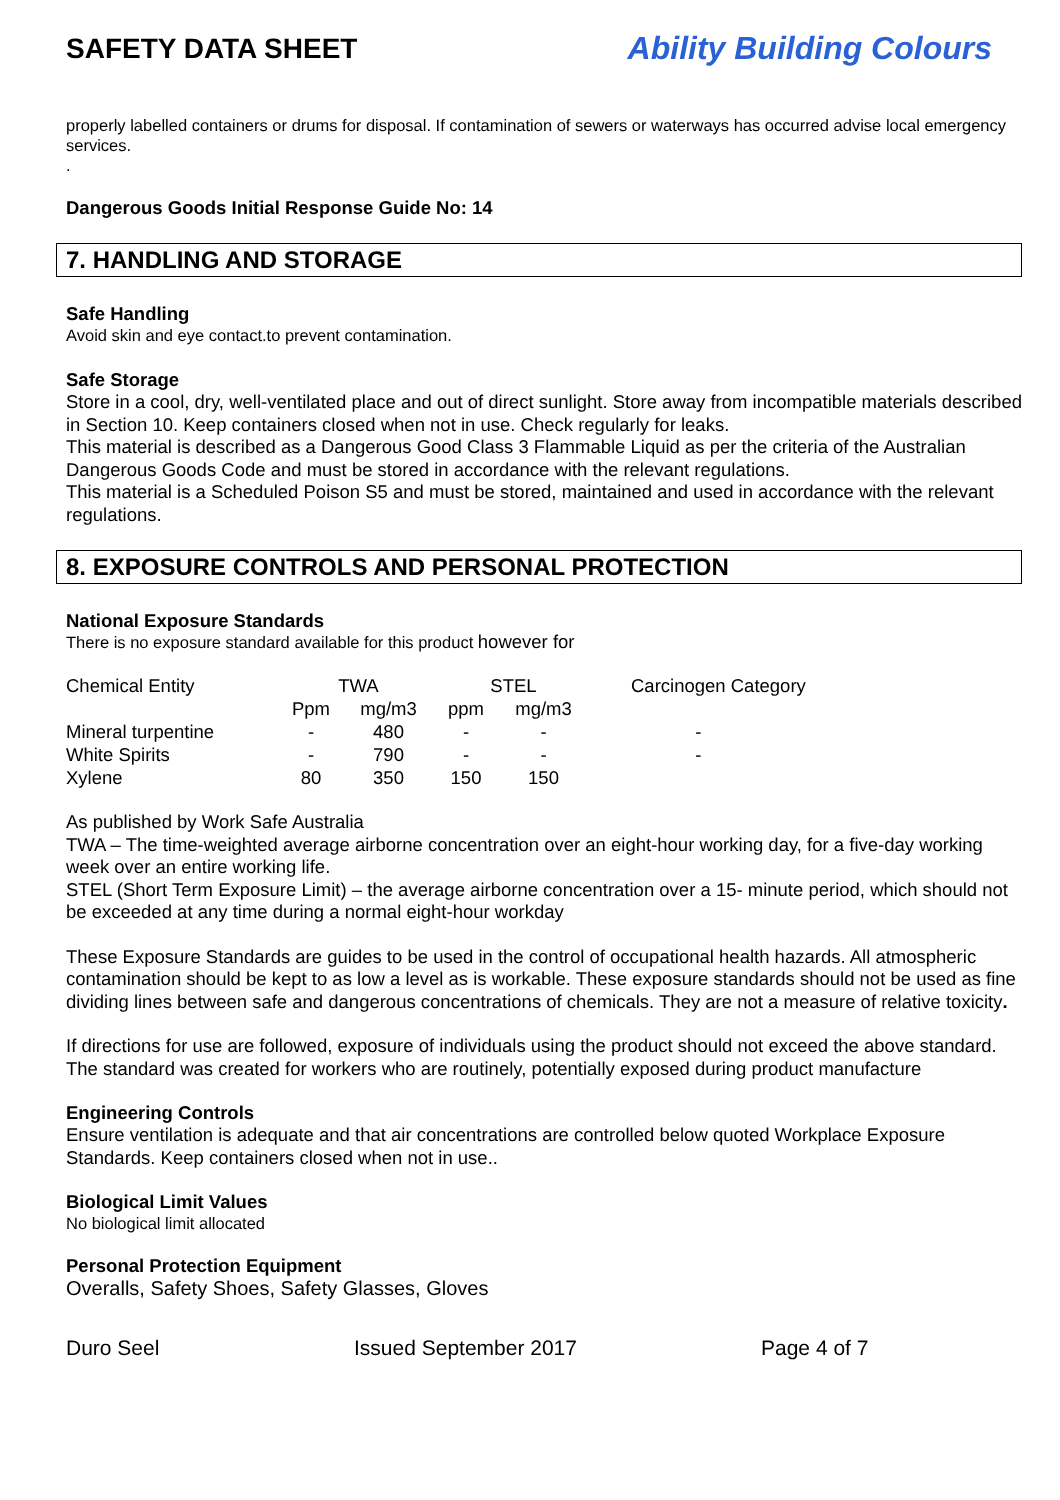SAFETY DATA SHEET Ability Building Colours
properly labelled containers or drums for disposal. If contamination of sewers or waterways has occurred advise local emergency services.
.
Dangerous Goods Initial Response Guide No: 14
7. HANDLING AND STORAGE
Safe Handling
Avoid skin and eye contact.to prevent contamination.
Safe Storage
Store in a cool, dry, well-ventilated place and out of direct sunlight. Store away from incompatible materials described in Section 10. Keep containers closed when not in use. Check regularly for leaks.
This material is described as a Dangerous Good Class 3 Flammable Liquid as per the criteria of the Australian Dangerous Goods Code and must be stored in accordance with the relevant regulations.
This material is a Scheduled Poison S5 and must be stored, maintained and used in accordance with the relevant regulations.
8. EXPOSURE CONTROLS AND PERSONAL PROTECTION
National Exposure Standards
There is no exposure standard available for this product however for
| Chemical Entity | TWA | | STEL | | Carcinogen Category |
| | Ppm | mg/m3 | ppm | mg/m3 | |
| Mineral turpentine | - | 480 | - | - | - |
| White Spirits | - | 790 | - | - | - |
| Xylene | 80 | 350 | 150 | 150 | |
As published by Work Safe Australia
TWA – The time-weighted average airborne concentration over an eight-hour working day, for a five-day working week over an entire working life.
STEL (Short Term Exposure Limit) – the average airborne concentration over a 15- minute period, which should not be exceeded at any time during a normal eight-hour workday
These Exposure Standards are guides to be used in the control of occupational health hazards. All atmospheric contamination should be kept to as low a level as is workable. These exposure standards should not be used as fine dividing lines between safe and dangerous concentrations of chemicals. They are not a measure of relative toxicity.
If directions for use are followed, exposure of individuals using the product should not exceed the above standard. The standard was created for workers who are routinely, potentially exposed during product manufacture
Engineering Controls
Ensure ventilation is adequate and that air concentrations are controlled below quoted Workplace Exposure Standards. Keep containers closed when not in use..
Biological Limit Values
No biological limit allocated
Personal Protection Equipment
Overalls, Safety Shoes, Safety Glasses, Gloves
Duro Seel Issued September 2017 Page 4 of 7